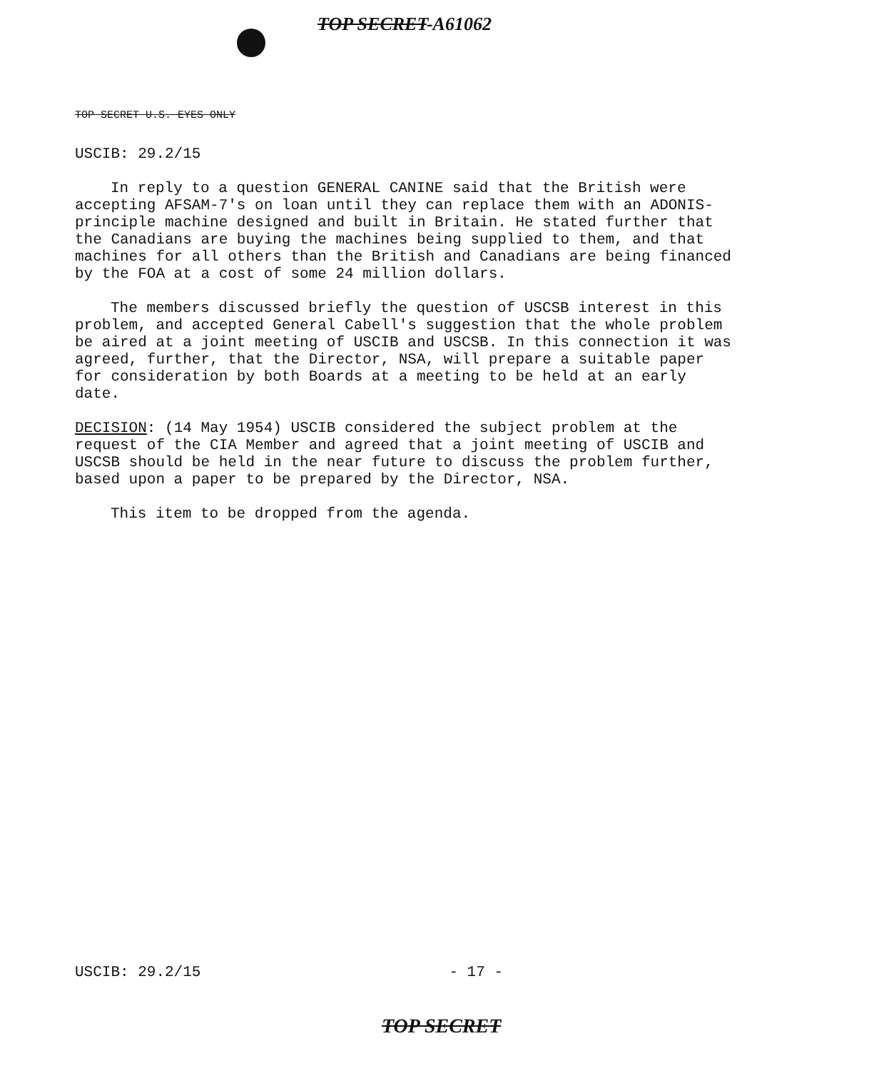TOP SECRET-A61062
TOP SECRET U.S. EYES ONLY
USCIB: 29.2/15
In reply to a question GENERAL CANINE said that the British were accepting AFSAM-7's on loan until they can replace them with an ADONIS-principle machine designed and built in Britain. He stated further that the Canadians are buying the machines being supplied to them, and that machines for all others than the British and Canadians are being financed by the FOA at a cost of some 24 million dollars.
The members discussed briefly the question of USCSB interest in this problem, and accepted General Cabell's suggestion that the whole problem be aired at a joint meeting of USCIB and USCSB. In this connection it was agreed, further, that the Director, NSA, will prepare a suitable paper for consideration by both Boards at a meeting to be held at an early date.
DECISION: (14 May 1954) USCIB considered the subject problem at the request of the CIA Member and agreed that a joint meeting of USCIB and USCSB should be held in the near future to discuss the problem further, based upon a paper to be prepared by the Director, NSA.
This item to be dropped from the agenda.
USCIB: 29.2/15 - 17 -
TOP SECRET